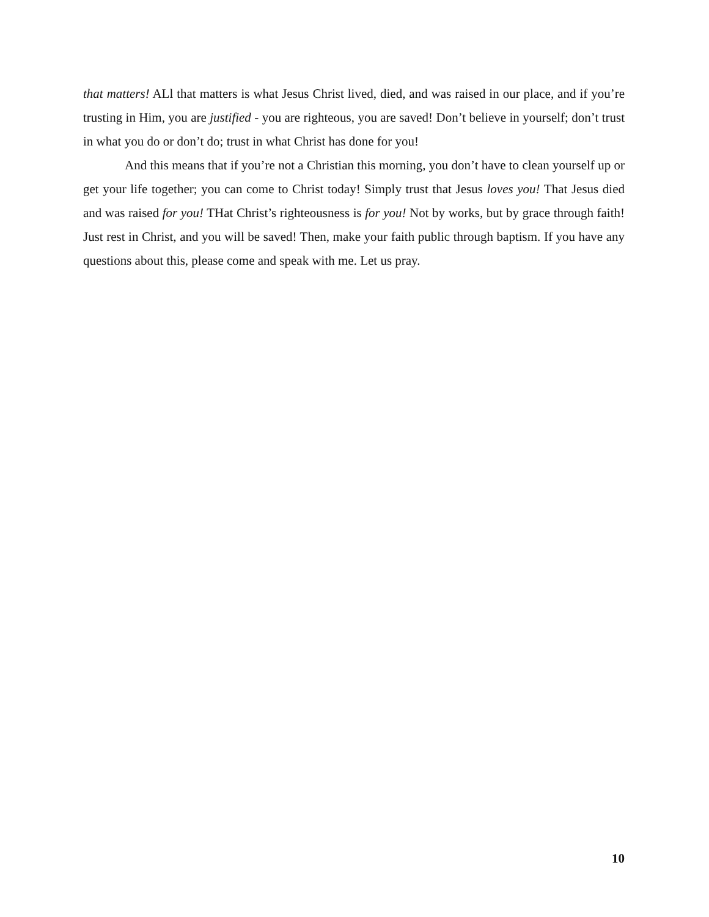that matters! ALl that matters is what Jesus Christ lived, died, and was raised in our place, and if you’re trusting in Him, you are justified - you are righteous, you are saved! Don’t believe in yourself; don’t trust in what you do or don’t do; trust in what Christ has done for you!
And this means that if you’re not a Christian this morning, you don’t have to clean yourself up or get your life together; you can come to Christ today! Simply trust that Jesus loves you! That Jesus died and was raised for you! THat Christ’s righteousness is for you! Not by works, but by grace through faith! Just rest in Christ, and you will be saved! Then, make your faith public through baptism. If you have any questions about this, please come and speak with me. Let us pray.
10